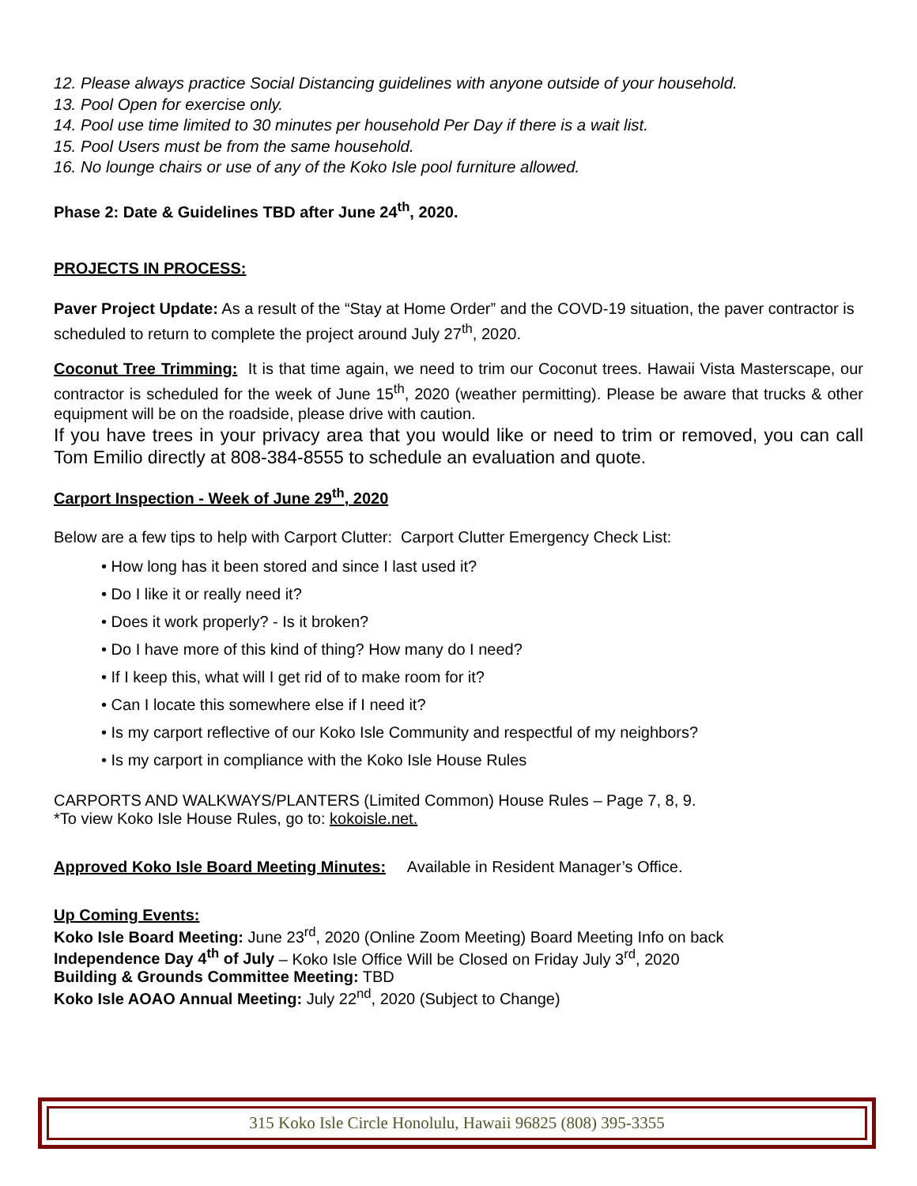12. Please always practice Social Distancing guidelines with anyone outside of your household.
13. Pool Open for exercise only.
14. Pool use time limited to 30 minutes per household Per Day if there is a wait list.
15. Pool Users must be from the same household.
16. No lounge chairs or use of any of the Koko Isle pool furniture allowed.
Phase 2: Date & Guidelines TBD after June 24<sup>th</sup>, 2020.
PROJECTS IN PROCESS:
Paver Project Update: As a result of the “Stay at Home Order” and the COVD-19 situation, the paver contractor is scheduled to return to complete the project around July 27<sup>th</sup>, 2020.
Coconut Tree Trimming: It is that time again, we need to trim our Coconut trees. Hawaii Vista Masterscape, our contractor is scheduled for the week of June 15<sup>th</sup>, 2020 (weather permitting). Please be aware that trucks & other equipment will be on the roadside, please drive with caution.
If you have trees in your privacy area that you would like or need to trim or removed, you can call Tom Emilio directly at 808-384-8555 to schedule an evaluation and quote.
Carport Inspection - Week of June 29<sup>th</sup>, 2020
Below are a few tips to help with Carport Clutter: Carport Clutter Emergency Check List:
• How long has it been stored and since I last used it?
• Do I like it or really need it?
• Does it work properly? - Is it broken?
• Do I have more of this kind of thing? How many do I need?
• If I keep this, what will I get rid of to make room for it?
• Can I locate this somewhere else if I need it?
• Is my carport reflective of our Koko Isle Community and respectful of my neighbors?
• Is my carport in compliance with the Koko Isle House Rules
CARPORTS AND WALKWAYS/PLANTERS (Limited Common) House Rules – Page 7, 8, 9.
*To view Koko Isle House Rules, go to: kokoisle.net.
Approved Koko Isle Board Meeting Minutes: Available in Resident Manager’s Office.
Up Coming Events:
Koko Isle Board Meeting: June 23<sup>rd</sup>, 2020 (Online Zoom Meeting) Board Meeting Info on back
Independence Day 4<sup>th</sup> of July – Koko Isle Office Will be Closed on Friday July 3<sup>rd</sup>, 2020
Building & Grounds Committee Meeting: TBD
Koko Isle AOAO Annual Meeting: July 22<sup>nd</sup>, 2020 (Subject to Change)
315 Koko Isle Circle Honolulu, Hawaii 96825 (808) 395-3355